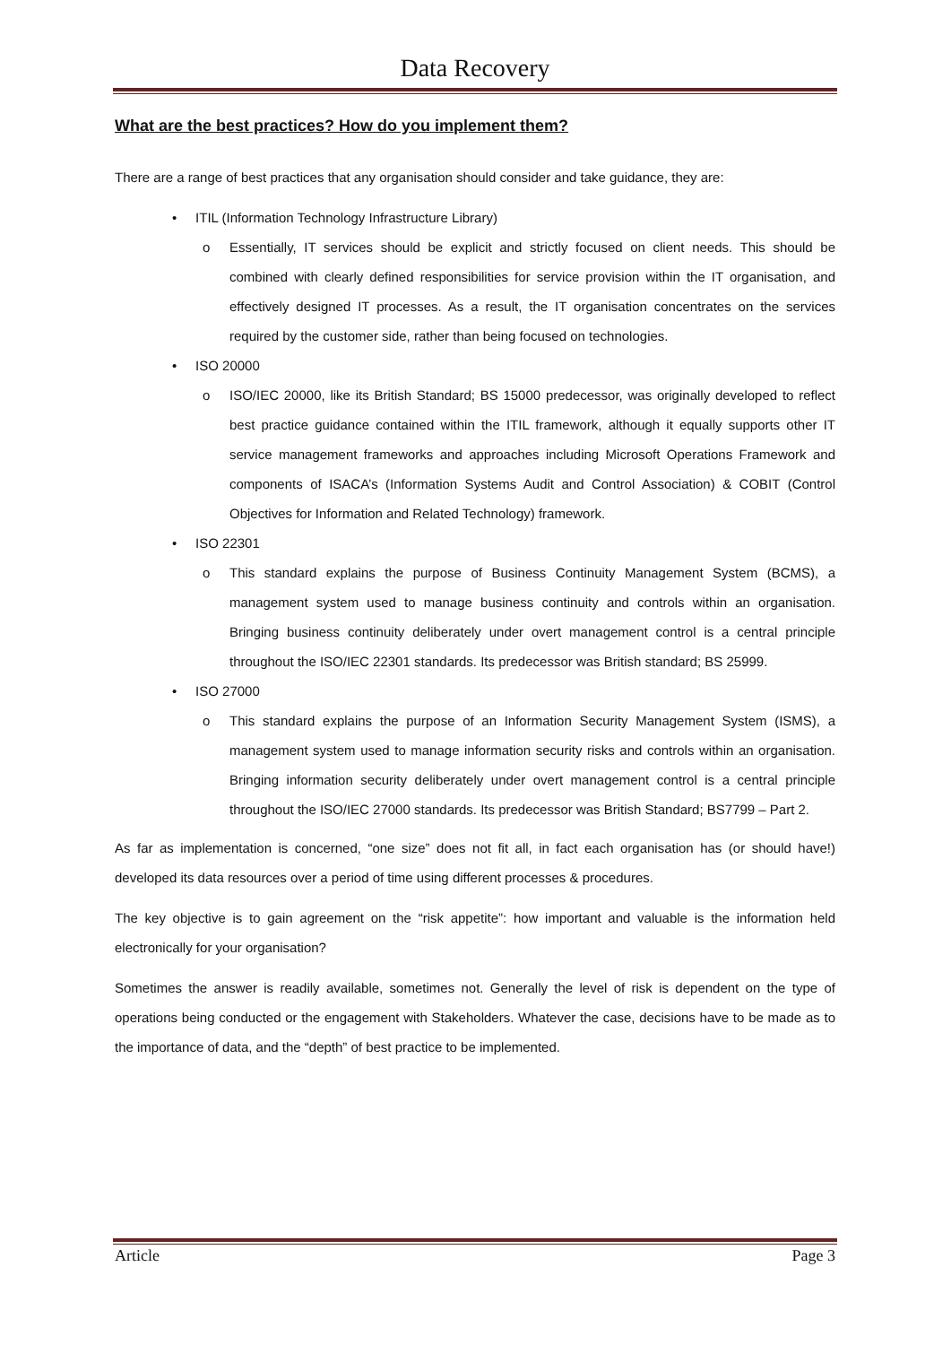Data Recovery
What are the best practices? How do you implement them?
There are a range of best practices that any organisation should consider and take guidance, they are:
• ITIL (Information Technology Infrastructure Library)
o Essentially, IT services should be explicit and strictly focused on client needs. This should be combined with clearly defined responsibilities for service provision within the IT organisation, and effectively designed IT processes. As a result, the IT organisation concentrates on the services required by the customer side, rather than being focused on technologies.
• ISO 20000
o ISO/IEC 20000, like its British Standard; BS 15000 predecessor, was originally developed to reflect best practice guidance contained within the ITIL framework, although it equally supports other IT service management frameworks and approaches including Microsoft Operations Framework and components of ISACA’s (Information Systems Audit and Control Association) & COBIT (Control Objectives for Information and Related Technology) framework.
• ISO 22301
o This standard explains the purpose of Business Continuity Management System (BCMS), a management system used to manage business continuity and controls within an organisation. Bringing business continuity deliberately under overt management control is a central principle throughout the ISO/IEC 22301 standards. Its predecessor was British standard; BS 25999.
• ISO 27000
o This standard explains the purpose of an Information Security Management System (ISMS), a management system used to manage information security risks and controls within an organisation. Bringing information security deliberately under overt management control is a central principle throughout the ISO/IEC 27000 standards. Its predecessor was British Standard; BS7799 – Part 2.
As far as implementation is concerned, “one size” does not fit all, in fact each organisation has (or should have!) developed its data resources over a period of time using different processes & procedures.
The key objective is to gain agreement on the “risk appetite”: how important and valuable is the information held electronically for your organisation?
Sometimes the answer is readily available, sometimes not. Generally the level of risk is dependent on the type of operations being conducted or the engagement with Stakeholders. Whatever the case, decisions have to be made as to the importance of data, and the “depth” of best practice to be implemented.
Article Page 3